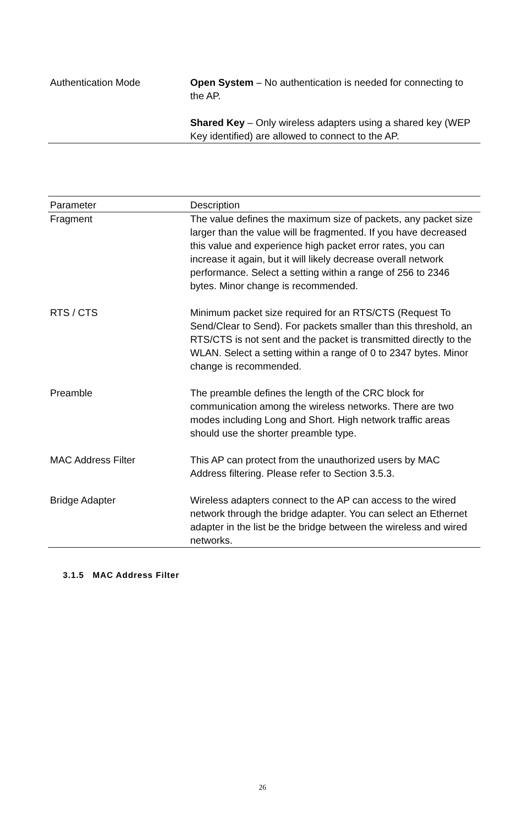| Authentication Mode | Open System – No authentication is needed for connecting to the AP. Shared Key – Only wireless adapters using a shared key (WEP Key identified) are allowed to connect to the AP. |
| Parameter | Description |
| --- | --- |
| Fragment | The value defines the maximum size of packets, any packet size larger than the value will be fragmented. If you have decreased this value and experience high packet error rates, you can increase it again, but it will likely decrease overall network performance. Select a setting within a range of 256 to 2346 bytes. Minor change is recommended. |
| RTS / CTS | Minimum packet size required for an RTS/CTS (Request To Send/Clear to Send). For packets smaller than this threshold, an RTS/CTS is not sent and the packet is transmitted directly to the WLAN. Select a setting within a range of 0 to 2347 bytes. Minor change is recommended. |
| Preamble | The preamble defines the length of the CRC block for communication among the wireless networks. There are two modes including Long and Short. High network traffic areas should use the shorter preamble type. |
| MAC Address Filter | This AP can protect from the unauthorized users by MAC Address filtering. Please refer to Section 3.5.3. |
| Bridge Adapter | Wireless adapters connect to the AP can access to the wired network through the bridge adapter. You can select an Ethernet adapter in the list be the bridge between the wireless and wired networks. |
3.1.5 MAC Address Filter
26